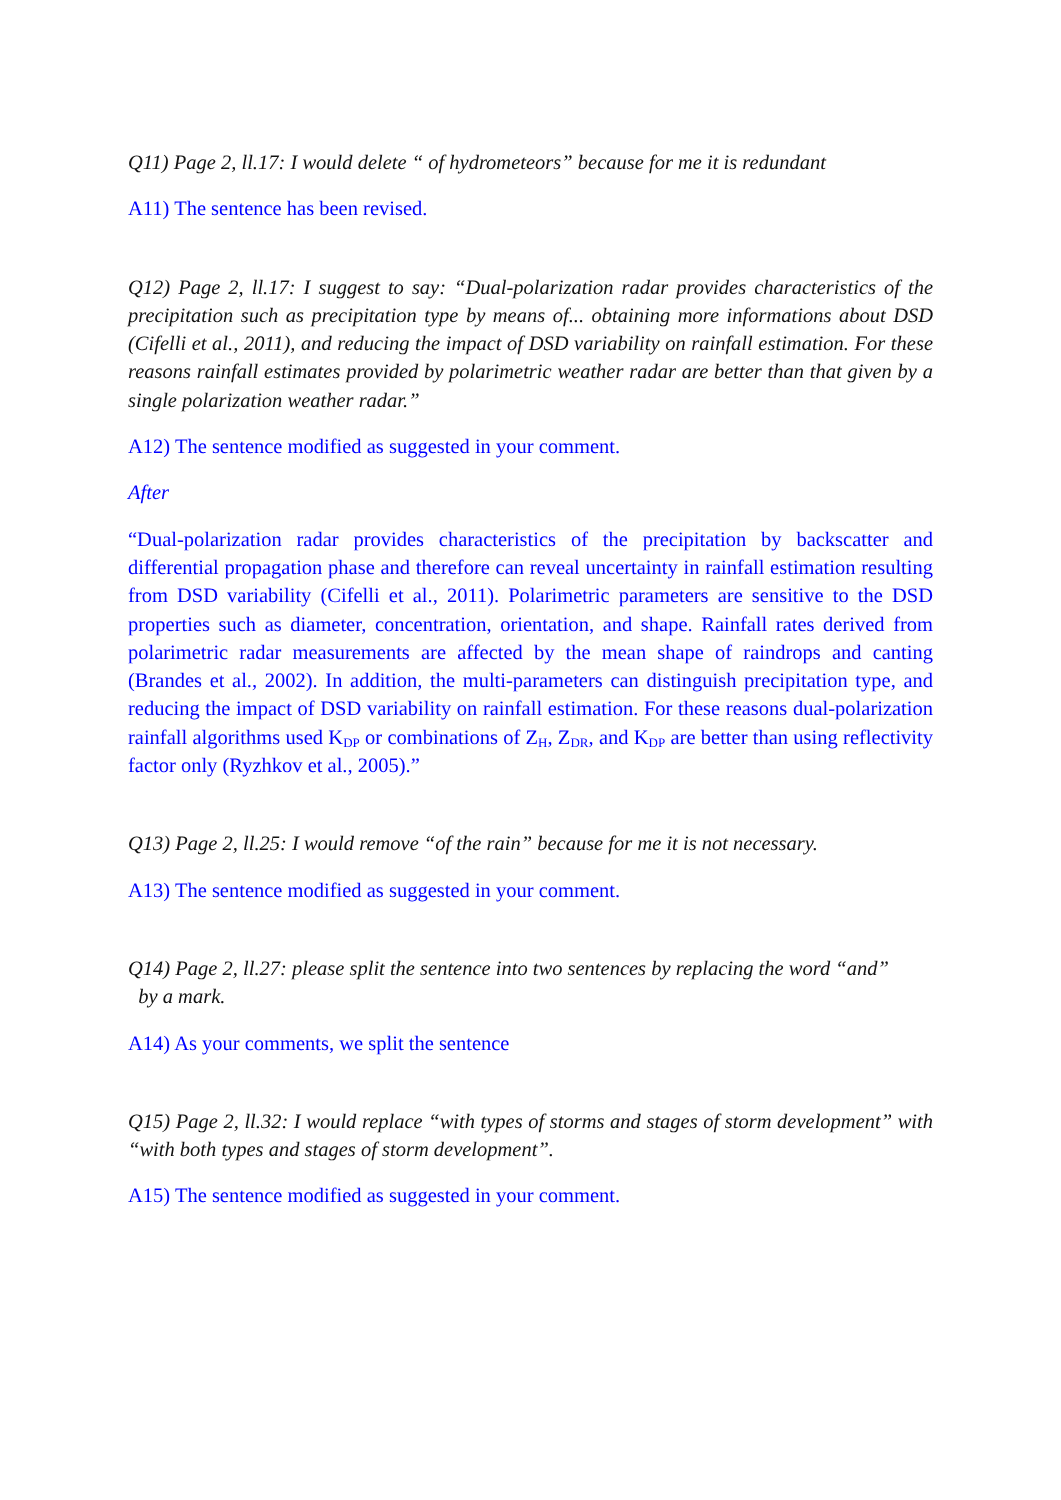Q11) Page 2, ll.17: I would delete “ of hydrometeors” because for me it is redundant
A11) The sentence has been revised.
Q12) Page 2, ll.17: I suggest to say: “Dual-polarization radar provides characteristics of the precipitation such as precipitation type by means of... obtaining more informations about DSD (Cifelli et al., 2011), and reducing the impact of DSD variability on rainfall estimation. For these reasons rainfall estimates provided by polarimetric weather radar are better than that given by a single polarization weather radar.”
A12) The sentence modified as suggested in your comment.
After
“Dual-polarization radar provides characteristics of the precipitation by backscatter and differential propagation phase and therefore can reveal uncertainty in rainfall estimation resulting from DSD variability (Cifelli et al., 2011). Polarimetric parameters are sensitive to the DSD properties such as diameter, concentration, orientation, and shape. Rainfall rates derived from polarimetric radar measurements are affected by the mean shape of raindrops and canting (Brandes et al., 2002). In addition, the multi-parameters can distinguish precipitation type, and reducing the impact of DSD variability on rainfall estimation. For these reasons dual-polarization rainfall algorithms used K<sub>DP</sub> or combinations of Z<sub>H</sub>, Z<sub>DR</sub>, and K<sub>DP</sub> are better than using reflectivity factor only (Ryzhkov et al., 2005).”
Q13) Page 2, ll.25: I would remove “of the rain” because for me it is not necessary.
A13) The sentence modified as suggested in your comment.
Q14) Page 2, ll.27: please split the sentence into two sentences by replacing the word “and”
by a mark.
A14) As your comments, we split the sentence
Q15) Page 2, ll.32: I would replace “with types of storms and stages of storm development” with “with both types and stages of storm development”.
A15) The sentence modified as suggested in your comment.